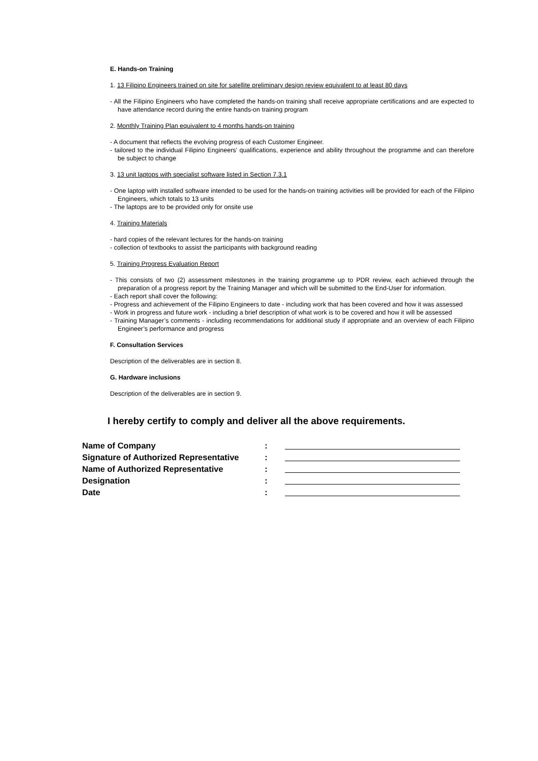E. Hands-on Training
1. 13 Filipino Engineers trained on site for satellite preliminary design review equivalent to at least 80 days
- All the Filipino Engineers who have completed the hands-on training shall receive appropriate certifications and are expected to have attendance record during the entire hands-on training program
2. Monthly Training Plan equivalent to 4 months hands-on training
- A document that reflects the evolving progress of each Customer Engineer.
- tailored to the individual Filipino Engineers’ qualifications, experience and ability throughout the programme and can therefore be subject to change
3. 13 unit laptops with specialist software listed in Section 7.3.1
- One laptop with installed software intended to be used for the hands-on training activities will be provided for each of the Filipino Engineers, which totals to 13 units
- The laptops are to be provided only for onsite use
4. Training Materials
- hard copies of the relevant lectures for the hands-on training
- collection of textbooks to assist the participants with background reading
5. Training Progress Evaluation Report
- This consists of two (2) assessment milestones in the training programme up to PDR review, each achieved through the preparation of a progress report by the Training Manager and which will be submitted to the End-User for information.
- Each report shall cover the following:
- Progress and achievement of the Filipino Engineers to date - including work that has been covered and how it was assessed
- Work in progress and future work - including a brief description of what work is to be covered and how it will be assessed
- Training Manager’s comments - including recommendations for additional study if appropriate and an overview of each Filipino Engineer’s performance and progress
F. Consultation Services
Description of the deliverables are in section 8.
G. Hardware inclusions
Description of the deliverables are in section 9.
I hereby certify to comply and deliver all the above requirements.
| Name of Company | : | |
| Signature of Authorized Representative | : | |
| Name of Authorized Representative | : | |
| Designation | : | |
| Date | : | |